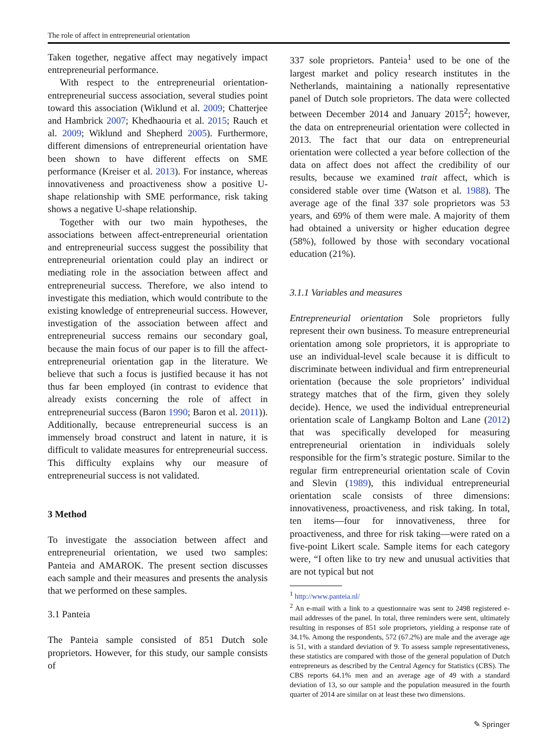The role of affect in entrepreneurial orientation
Taken together, negative affect may negatively impact entrepreneurial performance.
With respect to the entrepreneurial orientation-entrepreneurial success association, several studies point toward this association (Wiklund et al. 2009; Chatterjee and Hambrick 2007; Khedhaouria et al. 2015; Rauch et al. 2009; Wiklund and Shepherd 2005). Furthermore, different dimensions of entrepreneurial orientation have been shown to have different effects on SME performance (Kreiser et al. 2013). For instance, whereas innovativeness and proactiveness show a positive U-shape relationship with SME performance, risk taking shows a negative U-shape relationship.
Together with our two main hypotheses, the associations between affect-entrepreneurial orientation and entrepreneurial success suggest the possibility that entrepreneurial orientation could play an indirect or mediating role in the association between affect and entrepreneurial success. Therefore, we also intend to investigate this mediation, which would contribute to the existing knowledge of entrepreneurial success. However, investigation of the association between affect and entrepreneurial success remains our secondary goal, because the main focus of our paper is to fill the affect-entrepreneurial orientation gap in the literature. We believe that such a focus is justified because it has not thus far been employed (in contrast to evidence that already exists concerning the role of affect in entrepreneurial success (Baron 1990; Baron et al. 2011)). Additionally, because entrepreneurial success is an immensely broad construct and latent in nature, it is difficult to validate measures for entrepreneurial success. This difficulty explains why our measure of entrepreneurial success is not validated.
3 Method
To investigate the association between affect and entrepreneurial orientation, we used two samples: Panteia and AMAROK. The present section discusses each sample and their measures and presents the analysis that we performed on these samples.
3.1 Panteia
The Panteia sample consisted of 851 Dutch sole proprietors. However, for this study, our sample consists of
337 sole proprietors. Panteia<sup>1</sup> used to be one of the largest market and policy research institutes in the Netherlands, maintaining a nationally representative panel of Dutch sole proprietors. The data were collected between December 2014 and January 2015<sup>2</sup>; however, the data on entrepreneurial orientation were collected in 2013. The fact that our data on entrepreneurial orientation were collected a year before collection of the data on affect does not affect the credibility of our results, because we examined trait affect, which is considered stable over time (Watson et al. 1988). The average age of the final 337 sole proprietors was 53 years, and 69% of them were male. A majority of them had obtained a university or higher education degree (58%), followed by those with secondary vocational education (21%).
3.1.1 Variables and measures
Entrepreneurial orientation Sole proprietors fully represent their own business. To measure entrepreneurial orientation among sole proprietors, it is appropriate to use an individual-level scale because it is difficult to discriminate between individual and firm entrepreneurial orientation (because the sole proprietors’ individual strategy matches that of the firm, given they solely decide). Hence, we used the individual entrepreneurial orientation scale of Langkamp Bolton and Lane (2012) that was specifically developed for measuring entrepreneurial orientation in individuals solely responsible for the firm’s strategic posture. Similar to the regular firm entrepreneurial orientation scale of Covin and Slevin (1989), this individual entrepreneurial orientation scale consists of three dimensions: innovativeness, proactiveness, and risk taking. In total, ten items—four for innovativeness, three for proactiveness, and three for risk taking—were rated on a five-point Likert scale. Sample items for each category were, “I often like to try new and unusual activities that are not typical but not
<sup>1</sup> http://www.panteia.nl/
<sup>2</sup> An e-mail with a link to a questionnaire was sent to 2498 registered e-mail addresses of the panel. In total, three reminders were sent, ultimately resulting in responses of 851 sole proprietors, yielding a response rate of 34.1%. Among the respondents, 572 (67.2%) are male and the average age is 51, with a standard deviation of 9. To assess sample representativeness, these statistics are compared with those of the general population of Dutch entrepreneurs as described by the Central Agency for Statistics (CBS). The CBS reports 64.1% men and an average age of 49 with a standard deviation of 13, so our sample and the population measured in the fourth quarter of 2014 are similar on at least these two dimensions.
✎ Springer